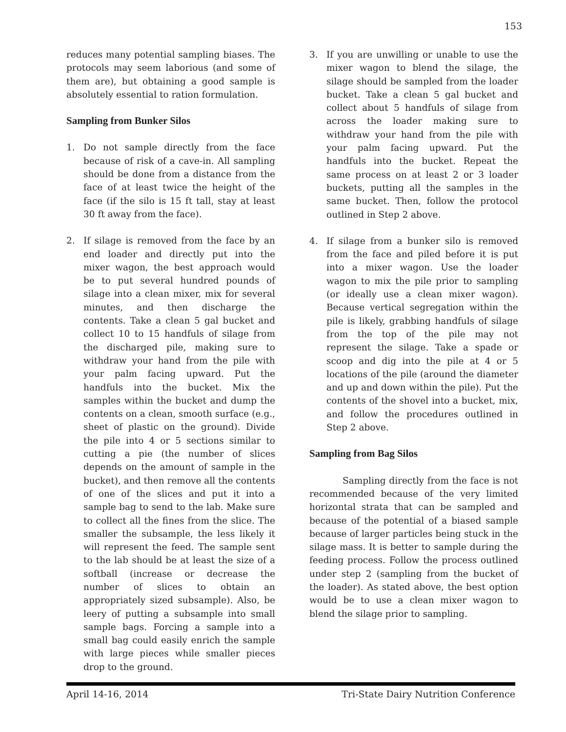153
reduces many potential sampling biases. The protocols may seem laborious (and some of them are), but obtaining a good sample is absolutely essential to ration formulation.
Sampling from Bunker Silos
1. Do not sample directly from the face because of risk of a cave-in. All sampling should be done from a distance from the face of at least twice the height of the face (if the silo is 15 ft tall, stay at least 30 ft away from the face).
2. If silage is removed from the face by an end loader and directly put into the mixer wagon, the best approach would be to put several hundred pounds of silage into a clean mixer, mix for several minutes, and then discharge the contents. Take a clean 5 gal bucket and collect 10 to 15 handfuls of silage from the discharged pile, making sure to withdraw your hand from the pile with your palm facing upward. Put the handfuls into the bucket. Mix the samples within the bucket and dump the contents on a clean, smooth surface (e.g., sheet of plastic on the ground). Divide the pile into 4 or 5 sections similar to cutting a pie (the number of slices depends on the amount of sample in the bucket), and then remove all the contents of one of the slices and put it into a sample bag to send to the lab. Make sure to collect all the fines from the slice. The smaller the subsample, the less likely it will represent the feed. The sample sent to the lab should be at least the size of a softball (increase or decrease the number of slices to obtain an appropriately sized subsample). Also, be leery of putting a subsample into small sample bags. Forcing a sample into a small bag could easily enrich the sample with large pieces while smaller pieces drop to the ground.
3. If you are unwilling or unable to use the mixer wagon to blend the silage, the silage should be sampled from the loader bucket. Take a clean 5 gal bucket and collect about 5 handfuls of silage from across the loader making sure to withdraw your hand from the pile with your palm facing upward. Put the handfuls into the bucket. Repeat the same process on at least 2 or 3 loader buckets, putting all the samples in the same bucket. Then, follow the protocol outlined in Step 2 above.
4. If silage from a bunker silo is removed from the face and piled before it is put into a mixer wagon. Use the loader wagon to mix the pile prior to sampling (or ideally use a clean mixer wagon). Because vertical segregation within the pile is likely, grabbing handfuls of silage from the top of the pile may not represent the silage. Take a spade or scoop and dig into the pile at 4 or 5 locations of the pile (around the diameter and up and down within the pile). Put the contents of the shovel into a bucket, mix, and follow the procedures outlined in Step 2 above.
Sampling from Bag Silos
Sampling directly from the face is not recommended because of the very limited horizontal strata that can be sampled and because of the potential of a biased sample because of larger particles being stuck in the silage mass. It is better to sample during the feeding process. Follow the process outlined under step 2 (sampling from the bucket of the loader). As stated above, the best option would be to use a clean mixer wagon to blend the silage prior to sampling.
April 14-16, 2014 Tri-State Dairy Nutrition Conference